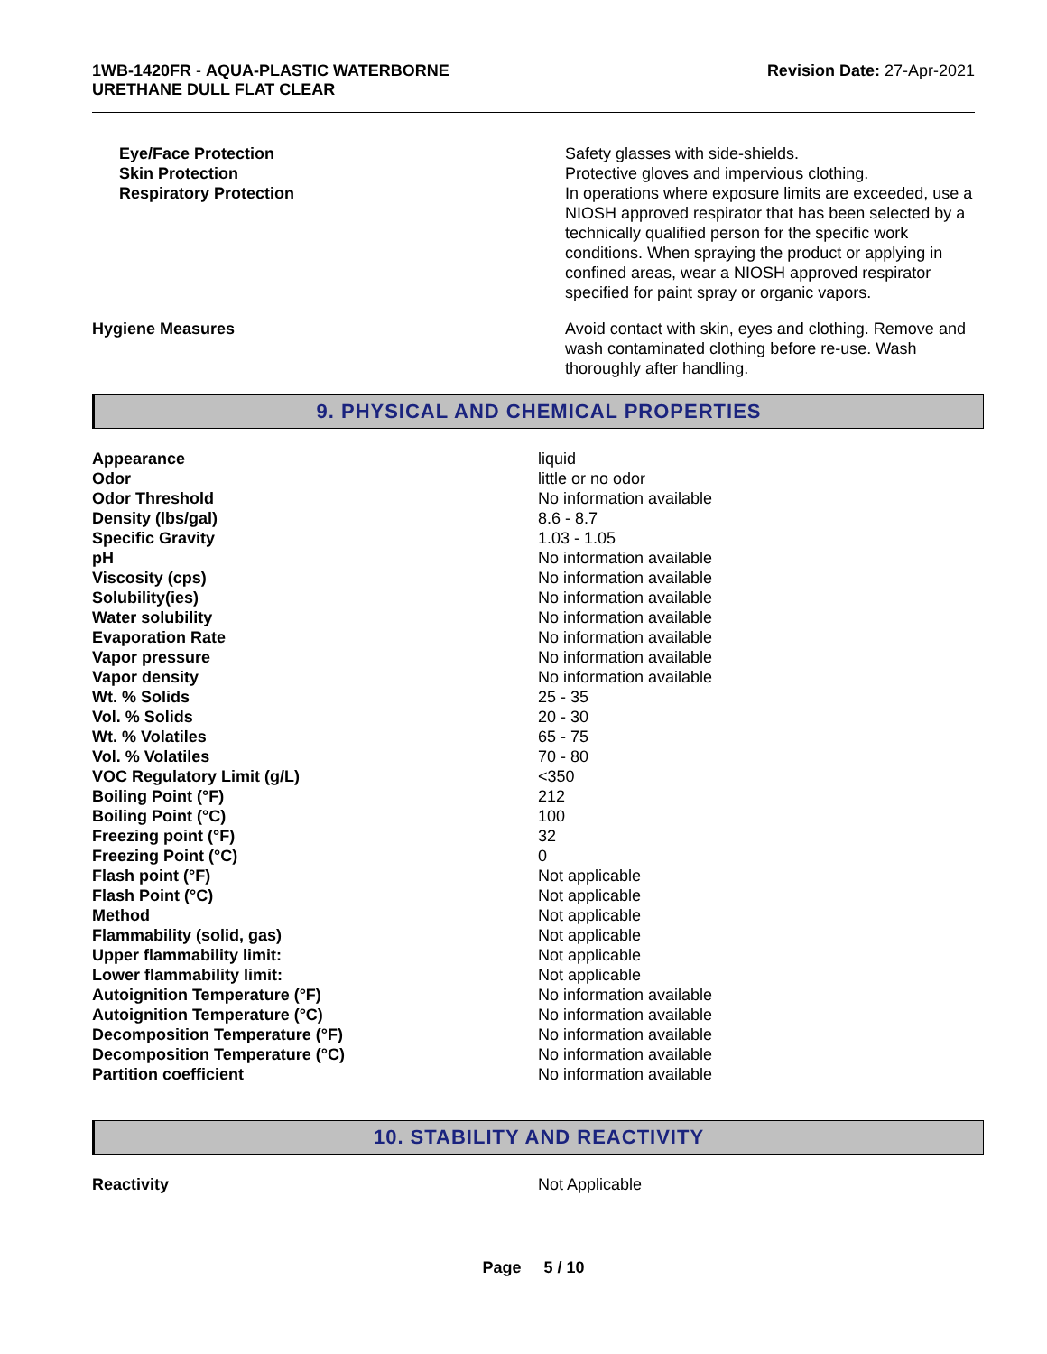1WB-1420FR - AQUA-PLASTIC WATERBORNE
URETHANE DULL FLAT CLEAR
Revision Date: 27-Apr-2021
| Eye/Face Protection | Safety glasses with side-shields. |
| Skin Protection | Protective gloves and impervious clothing. |
| Respiratory Protection | In operations where exposure limits are exceeded, use a NIOSH approved respirator that has been selected by a technically qualified person for the specific work conditions. When spraying the product or applying in confined areas, wear a NIOSH approved respirator specified for paint spray or organic vapors. |
| Hygiene Measures | Avoid contact with skin, eyes and clothing. Remove and wash contaminated clothing before re-use. Wash thoroughly after handling. |
9. PHYSICAL AND CHEMICAL PROPERTIES
| Appearance | liquid |
| Odor | little or no odor |
| Odor Threshold | No information available |
| Density (lbs/gal) | 8.6 - 8.7 |
| Specific Gravity | 1.03 - 1.05 |
| pH | No information available |
| Viscosity (cps) | No information available |
| Solubility(ies) | No information available |
| Water solubility | No information available |
| Evaporation Rate | No information available |
| Vapor pressure | No information available |
| Vapor density | No information available |
| Wt. % Solids | 25 - 35 |
| Vol. % Solids | 20 - 30 |
| Wt. % Volatiles | 65 - 75 |
| Vol. % Volatiles | 70 - 80 |
| VOC Regulatory Limit (g/L) | <350 |
| Boiling Point (°F) | 212 |
| Boiling Point (°C) | 100 |
| Freezing point (°F) | 32 |
| Freezing Point (°C) | 0 |
| Flash point (°F) | Not applicable |
| Flash Point (°C) | Not applicable |
| Method | Not applicable |
| Flammability (solid, gas) | Not applicable |
| Upper flammability limit: | Not applicable |
| Lower flammability limit: | Not applicable |
| Autoignition Temperature (°F) | No information available |
| Autoignition Temperature (°C) | No information available |
| Decomposition Temperature (°F) | No information available |
| Decomposition Temperature (°C) | No information available |
| Partition coefficient | No information available |
10. STABILITY AND REACTIVITY
| Reactivity | Not Applicable |
Page 5 / 10